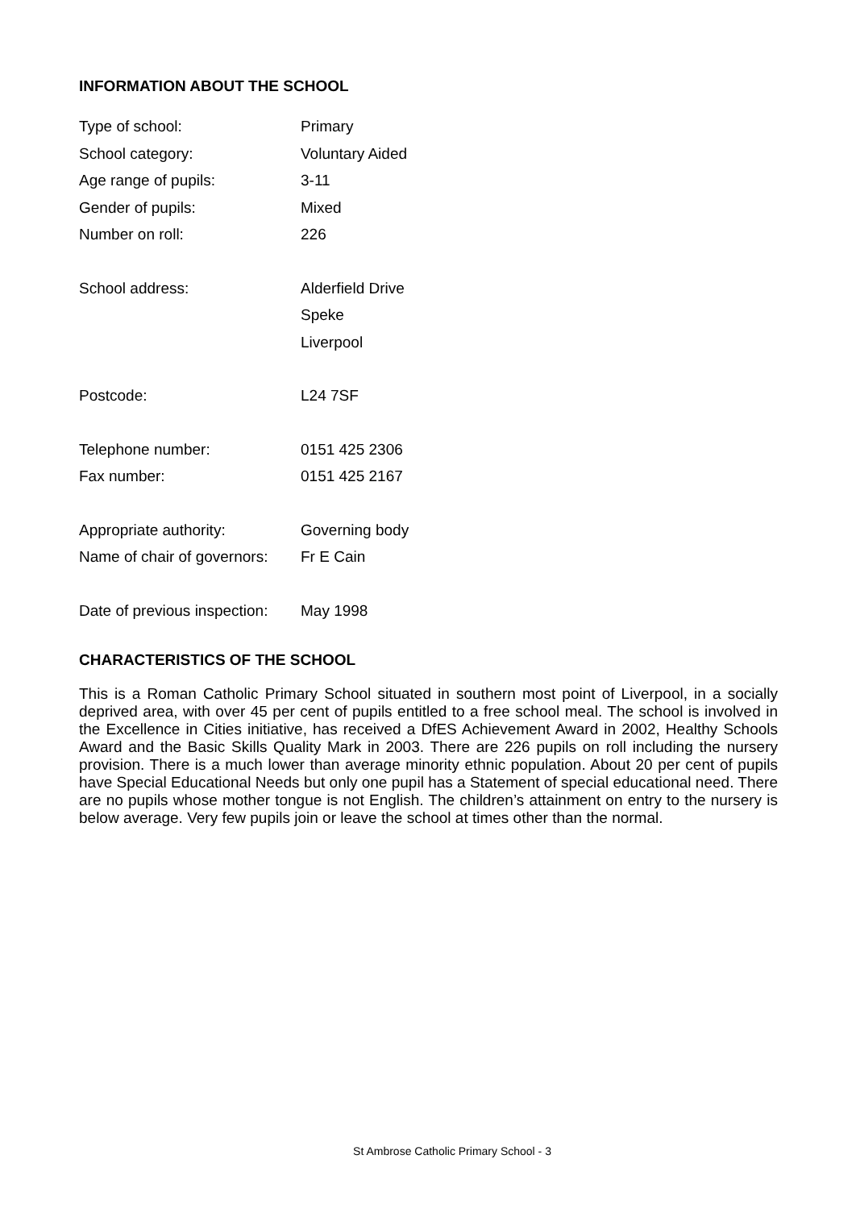INFORMATION ABOUT THE SCHOOL
| Type of school: | Primary |
| School category: | Voluntary Aided |
| Age range of pupils: | 3-11 |
| Gender of pupils: | Mixed |
| Number on roll: | 226 |
| School address: | Alderfield Drive |
| | Speke |
| | Liverpool |
| Postcode: | L24 7SF |
| Telephone number: | 0151 425 2306 |
| Fax number: | 0151 425 2167 |
| Appropriate authority: | Governing body |
| Name of chair of governors: | Fr E Cain |
| Date of previous inspection: | May 1998 |
CHARACTERISTICS OF THE SCHOOL
This is a Roman Catholic Primary School situated in southern most point of Liverpool, in a socially deprived area, with over 45 per cent of pupils entitled to a free school meal. The school is involved in the Excellence in Cities initiative, has received a DfES Achievement Award in 2002, Healthy Schools Award and the Basic Skills Quality Mark in 2003. There are 226 pupils on roll including the nursery provision. There is a much lower than average minority ethnic population. About 20 per cent of pupils have Special Educational Needs but only one pupil has a Statement of special educational need. There are no pupils whose mother tongue is not English. The children’s attainment on entry to the nursery is below average. Very few pupils join or leave the school at times other than the normal.
St Ambrose Catholic Primary School - 3